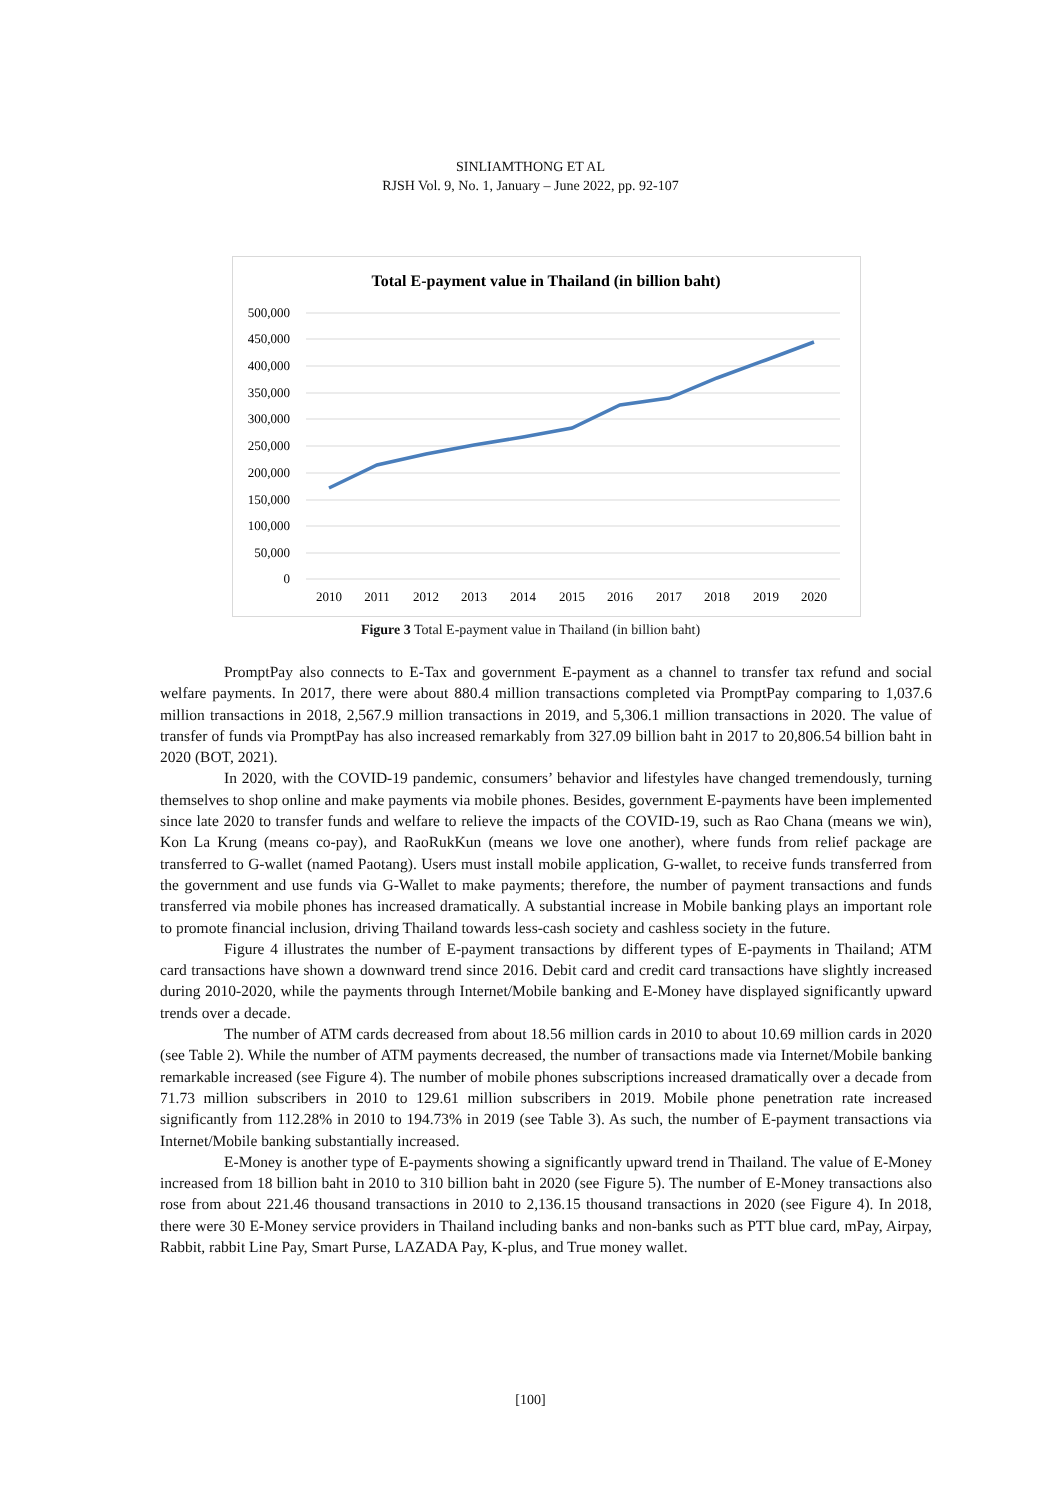SINLIAMTHONG ET AL
RJSH Vol. 9, No. 1, January – June 2022, pp. 92-107
Total E-payment value in Thailand (in billion baht)
500,000
450,000
400,000
350,000
300,000
250,000
200,000
150,000
100,000
50,000
0
2010
2011
2012
2013
2014
2015
2016
2017
2018
2019
2020
Figure 3 Total E-payment value in Thailand (in billion baht)
PromptPay also connects to E-Tax and government E-payment as a channel to transfer tax refund and social welfare payments. In 2017, there were about 880.4 million transactions completed via PromptPay comparing to 1,037.6 million transactions in 2018, 2,567.9 million transactions in 2019, and 5,306.1 million transactions in 2020. The value of transfer of funds via PromptPay has also increased remarkably from 327.09 billion baht in 2017 to 20,806.54 billion baht in 2020 (BOT, 2021).
In 2020, with the COVID-19 pandemic, consumers’ behavior and lifestyles have changed tremendously, turning themselves to shop online and make payments via mobile phones. Besides, government E-payments have been implemented since late 2020 to transfer funds and welfare to relieve the impacts of the COVID-19, such as Rao Chana (means we win), Kon La Krung (means co-pay), and RaoRukKun (means we love one another), where funds from relief package are transferred to G-wallet (named Paotang). Users must install mobile application, G-wallet, to receive funds transferred from the government and use funds via G-Wallet to make payments; therefore, the number of payment transactions and funds transferred via mobile phones has increased dramatically. A substantial increase in Mobile banking plays an important role to promote financial inclusion, driving Thailand towards less-cash society and cashless society in the future.
Figure 4 illustrates the number of E-payment transactions by different types of E-payments in Thailand; ATM card transactions have shown a downward trend since 2016. Debit card and credit card transactions have slightly increased during 2010-2020, while the payments through Internet/Mobile banking and E-Money have displayed significantly upward trends over a decade.
The number of ATM cards decreased from about 18.56 million cards in 2010 to about 10.69 million cards in 2020 (see Table 2). While the number of ATM payments decreased, the number of transactions made via Internet/Mobile banking remarkable increased (see Figure 4). The number of mobile phones subscriptions increased dramatically over a decade from 71.73 million subscribers in 2010 to 129.61 million subscribers in 2019. Mobile phone penetration rate increased significantly from 112.28% in 2010 to 194.73% in 2019 (see Table 3). As such, the number of E-payment transactions via Internet/Mobile banking substantially increased.
E-Money is another type of E-payments showing a significantly upward trend in Thailand. The value of E-Money increased from 18 billion baht in 2010 to 310 billion baht in 2020 (see Figure 5). The number of E-Money transactions also rose from about 221.46 thousand transactions in 2010 to 2,136.15 thousand transactions in 2020 (see Figure 4). In 2018, there were 30 E-Money service providers in Thailand including banks and non-banks such as PTT blue card, mPay, Airpay, Rabbit, rabbit Line Pay, Smart Purse, LAZADA Pay, K-plus, and True money wallet.
[100]